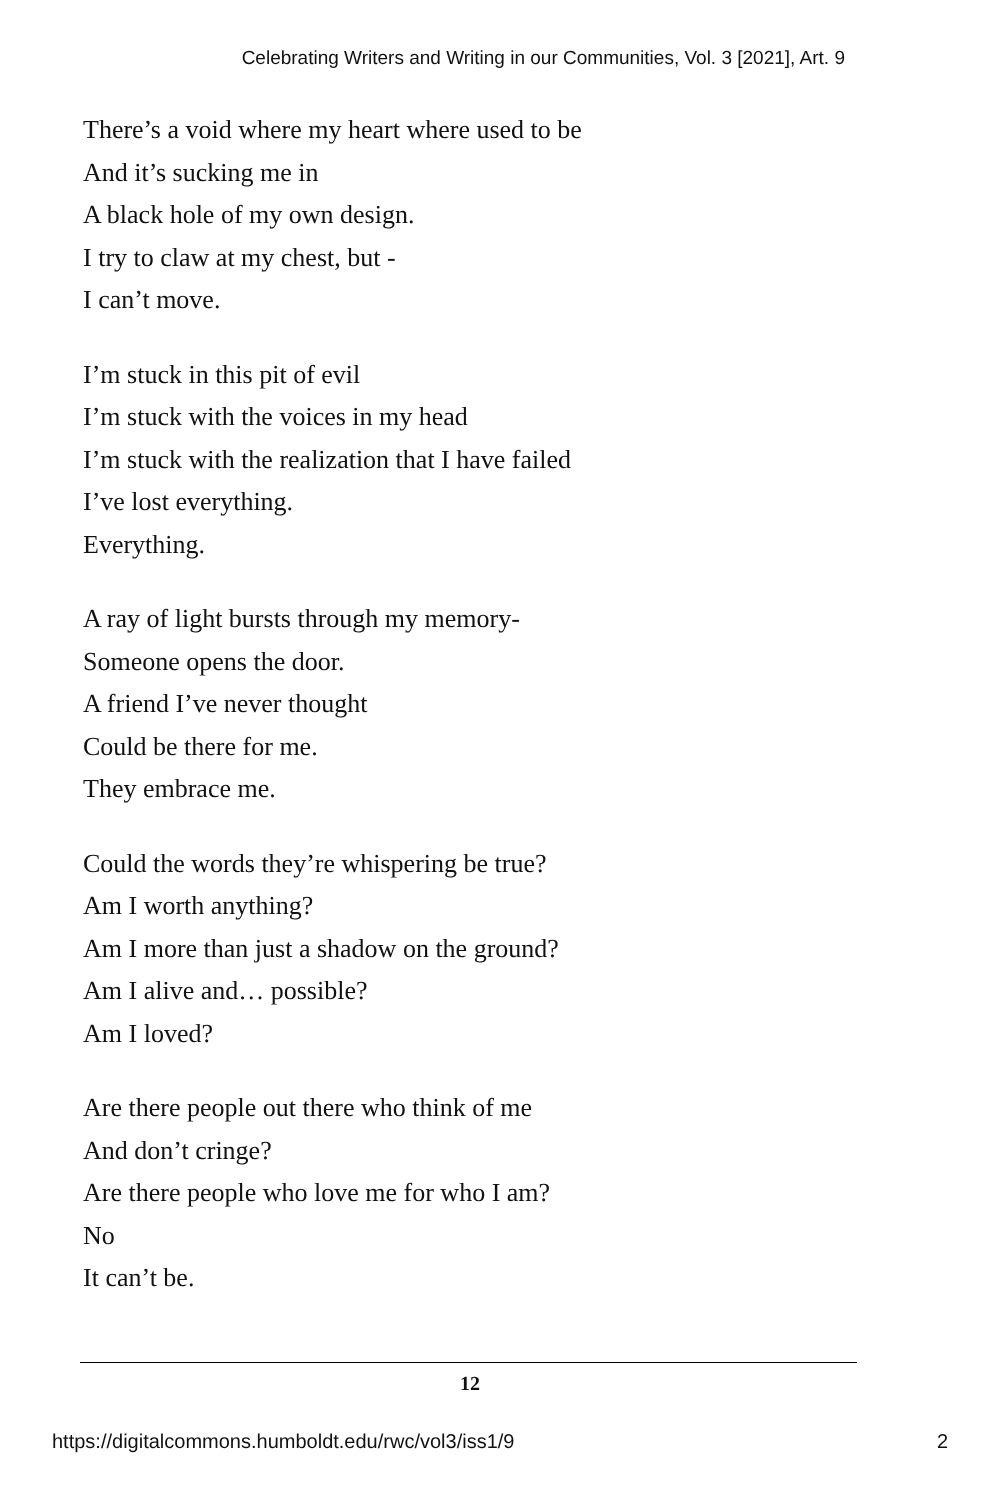Celebrating Writers and Writing in our Communities, Vol. 3 [2021], Art. 9
There’s a void where my heart where used to be
And it’s sucking me in
A black hole of my own design.
I try to claw at my chest, but -
I can’t move.
I’m stuck in this pit of evil
I’m stuck with the voices in my head
I’m stuck with the realization that I have failed
I’ve lost everything.
Everything.
A ray of light bursts through my memory-
Someone opens the door.
A friend I’ve never thought
Could be there for me.
They embrace me.
Could the words they’re whispering be true?
Am I worth anything?
Am I more than just a shadow on the ground?
Am I alive and… possible?
Am I loved?
Are there people out there who think of me
And don’t cringe?
Are there people who love me for who I am?
No
It can’t be.
12
https://digitalcommons.humboldt.edu/rwc/vol3/iss1/9 2